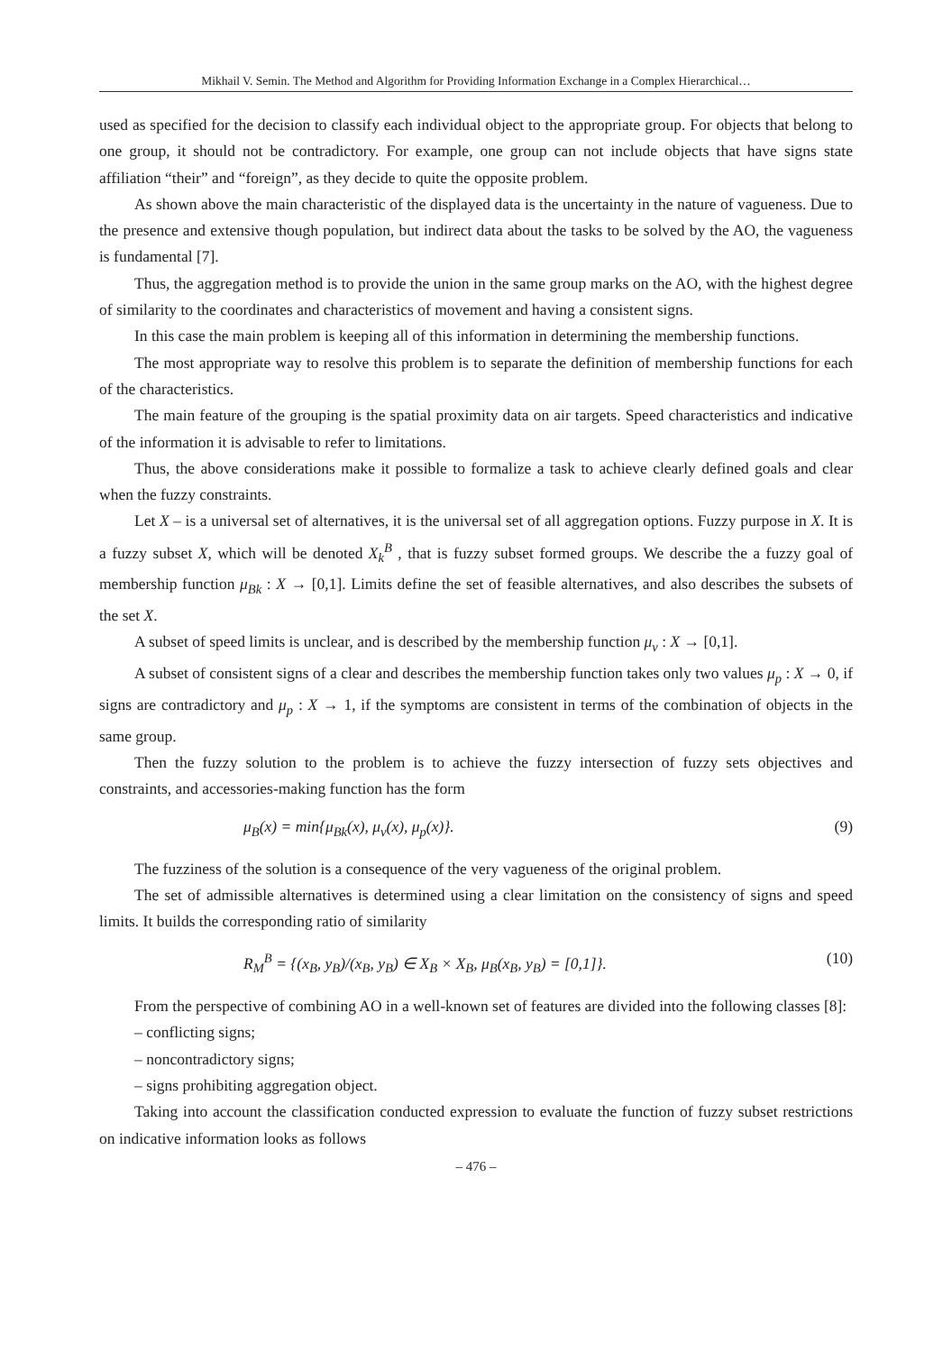Mikhail V. Semin. The Method and Algorithm for Providing Information Exchange in a Complex Hierarchical…
used as specified for the decision to classify each individual object to the appropriate group. For objects that belong to one group, it should not be contradictory. For example, one group can not include objects that have signs state affiliation “their” and “foreign”, as they decide to quite the opposite problem.
As shown above the main characteristic of the displayed data is the uncertainty in the nature of vagueness. Due to the presence and extensive though population, but indirect data about the tasks to be solved by the AO, the vagueness is fundamental [7].
Thus, the aggregation method is to provide the union in the same group marks on the AO, with the highest degree of similarity to the coordinates and characteristics of movement and having a consistent signs.
In this case the main problem is keeping all of this information in determining the membership functions.
The most appropriate way to resolve this problem is to separate the definition of membership functions for each of the characteristics.
The main feature of the grouping is the spatial proximity data on air targets. Speed characteristics and indicative of the information it is advisable to refer to limitations.
Thus, the above considerations make it possible to formalize a task to achieve clearly defined goals and clear when the fuzzy constraints.
Let X – is a universal set of alternatives, it is the universal set of all aggregation options. Fuzzy purpose in X. It is a fuzzy subset X, which will be denoted X<sub>k</sub><sup>B</sup> , that is fuzzy subset formed groups. We describe the a fuzzy goal of membership function μ<sub>Bk</sub> : X → [0,1]. Limits define the set of feasible alternatives, and also describes the subsets of the set X.
A subset of speed limits is unclear, and is described by the membership function μ<sub>v</sub> : X → [0,1].
A subset of consistent signs of a clear and describes the membership function takes only two values μ<sub>p</sub> : X → 0, if signs are contradictory and μ<sub>p</sub> : X → 1, if the symptoms are consistent in terms of the combination of objects in the same group.
Then the fuzzy solution to the problem is to achieve the fuzzy intersection of fuzzy sets objectives and constraints, and accessories-making function has the form
μ<sub>B</sub>(x) = min{μ<sub>Bk</sub>(x), μ<sub>v</sub>(x), μ<sub>p</sub>(x)}. (9)
The fuzziness of the solution is a consequence of the very vagueness of the original problem.
The set of admissible alternatives is determined using a clear limitation on the consistency of signs and speed limits. It builds the corresponding ratio of similarity
R<sub>M</sub><sup>B</sup> = {(x<sub>B</sub>, y<sub>B</sub>)/(x<sub>B</sub>, y<sub>B</sub>) ∈ X<sub>B</sub> × X<sub>B</sub>, μ<sub>B</sub>(x<sub>B</sub>, y<sub>B</sub>) = [0,1]}. (10)
From the perspective of combining AO in a well-known set of features are divided into the following classes [8]:
– conflicting signs;
– noncontradictory signs;
– signs prohibiting aggregation object.
Taking into account the classification conducted expression to evaluate the function of fuzzy subset restrictions on indicative information looks as follows
– 476 –